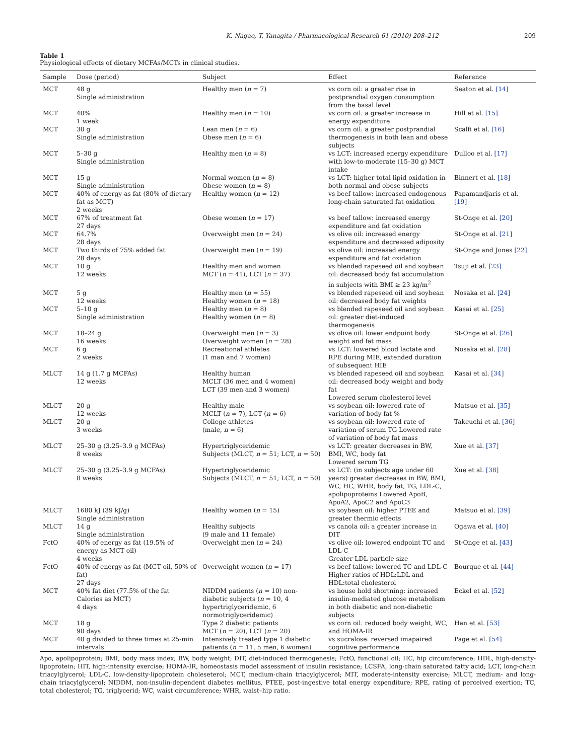K. Nagao, T. Yanagita / Pharmacological Research 61 (2010) 208–212 209
Table 1
Physiological effects of dietary MCFAs/MCTs in clinical studies.
| Sample | Dose (period) | Subject | Effect | Reference |
| --- | --- | --- | --- | --- |
| MCT | 48 g Single administration | Healthy men ( n = 7) | vs corn oil: a greater rise in postprandial oxygen consumption from the basal level | Seaton et al. [14] |
| MCT | 40% 1 week | Healthy men ( n = 10) | vs corn oil: a greater increase in energy expenditure | Hill et al. [15] |
| MCT | 30 g Single administration | Lean men ( n = 6) Obese men ( n = 6) | vs corn oil: a greater postprandial thermogenesis in both lean and obese subjects | Scalfi et al. [16] |
| MCT | 5–30 g Single administration | Healthy men ( n = 8) | vs LCT: increased energy expenditure with low-to-moderate (15–30 g) MCT intake | Dulloo et al. [17] |
| MCT | 15 g Single administration | Normal women ( n = 8) Obese women ( n = 8) | vs LCT: higher total lipid oxidation in both normal and obese subjects | Binnert et al. [18] |
| MCT | 40% of energy as fat (80% of dietary fat as MCT) 2 weeks | Healthy women ( n = 12) | vs beef tallow: increased endogenous long-chain saturated fat oxidation | Papamandjaris et al. [19] |
| MCT | 67% of treatment fat 27 days | Obese women ( n = 17) | vs beef tallow: increased energy expenditure and fat oxidation | St-Onge et al. [20] |
| MCT | 64.7% 28 days | Overweight men ( n = 24) | vs olive oil: increased energy expenditure and decreased adiposity | St-Onge et al. [21] |
| MCT | Two thirds of 75% added fat 28 days | Overweight men ( n = 19) | vs olive oil: increased energy expenditure and fat oxidation | St-Onge and Jones [22] |
| MCT | 10 g 12 weeks | Healthy men and women MCT ( n = 41), LCT ( n = 37) | vs blended rapeseed oil and soybean oil: decreased body fat accumulation in subjects with BMI ≥ 23 kg/m<sup>2</sup> | Tsuji et al. [23] |
| MCT | 5 g 12 weeks | Healthy men ( n = 55) Healthy women ( n = 18) | vs blended rapeseed oil and soybean oil: decreased body fat weights | Nosaka et al. [24] |
| MCT | 5–10 g Single administration | Healthy men ( n = 8) Healthy women ( n = 8) | vs blended rapeseed oil and soybean oil: greater diet-induced thermogenesis | Kasai et al. [25] |
| MCT | 18–24 g 16 weeks | Overweight men ( n = 3) Overweight women ( n = 28) | vs olive oil: lower endpoint body weight and fat mass | St-Onge et al. [26] |
| MCT | 6 g 2 weeks | Recreational athletes (1 man and 7 women) | vs LCT: lowered blood lactate and RPE during MIE, extended duration of subsequent HIE | Nosaka et al. [28] |
| MLCT | 14 g (1.7 g MCFAs) 12 weeks | Healthy human MCLT (36 men and 4 women) LCT (39 men and 3 women) | vs blended rapeseed oil and soybean oil: decreased body weight and body fat Lowered serum cholesterol level | Kasai et al. [34] |
| MLCT | 20 g 12 weeks | Healthy male MCLT ( n = 7), LCT ( n = 6) | vs soybean oil: lowered rate of variation of body fat % | Matsuo et al. [35] |
| MLCT | 20 g 3 weeks | College athletes (male, n = 6) | vs soybean oil: lowered rate of variation of serum TG Lowered rate of variation of body fat mass | Takeuchi et al. [36] |
| MLCT | 25–30 g (3.25–3.9 g MCFAs) 8 weeks | Hypertriglyceridemic Subjects (MLCT, n = 51; LCT, n = 50) | vs LCT: greater decreases in BW, BMI, WC, body fat Lowered serum TG | Xue et al. [37] |
| MLCT | 25–30 g (3.25–3.9 g MCFAs) 8 weeks | Hypertriglyceridemic Subjects (MLCT, n = 51; LCT, n = 50) | vs LCT: (in subjects age under 60 years) greater decreases in BW, BMI, WC, HC, WHR, body fat, TG, LDL-C, apolipoproteins Lowered ApoB, ApoA2, ApoC2 and ApoC3 | Xue et al. [38] |
| MLCT | 1680 kJ (39 kJ/g) Single administration | Healthy women ( n = 15) | vs soybean oil: higher PTEE and greater thermic effects | Matsuo et al. [39] |
| MLCT | 14 g Single administration | Healthy subjects (9 male and 11 female) | vs canola oil: a greater increase in DIT | Ogawa et al. [40] |
| FctO | 40% of energy as fat (19.5% of energy as MCT oil) 4 weeks | Overweight men ( n = 24) | vs olive oil: lowered endpoint TC and LDL-C Greater LDL particle size | St-Onge et al. [43] |
| FctO | 40% of energy as fat (MCT oil, 50% of fat) 27 days | Overweight women ( n = 17) | vs beef tallow: lowered TC and LDL-C Higher ratios of HDL:LDL and HDL:total cholesterol | Bourque et al. [44] |
| MCT | 40% fat diet (77.5% of the fat Calories as MCT) 4 days | NIDDM patients ( n = 10) non-diabetic subjects ( n = 10, 4 hypertriglyceridemic, 6 normotriglyceridemic) | vs house hold shortning: increased insulin-mediated glucose metabolism in both diabetic and non-diabetic subjects | Eckel et al. [52] |
| MCT | 18 g 90 days | Type 2 diabetic patients MCT ( n = 20), LCT ( n = 20) | vs corn oil: reduced body weight, WC, and HOMA-IR | Han et al. [53] |
| MCT | 40 g divided to three times at 25-min intervals | Intensively treated type 1 diabetic patients ( n = 11, 5 men, 6 women) | vs sucralose: reversed imapaired cognitive performance | Page et al. [54] |
Apo, apolipoprotein; BMI, body mass index; BW, body weight; DIT, diet-induced thermogenesis; FctO, functional oil; HC, hip circumference; HDL, high-density-lipoprotein; HIT, high-intensity exercise; HOMA-IR, homeostasis model assessment of insulin resistance; LCSFA, long-chain saturated fatty acid; LCT, long-chain triacylglycerol; LDL-C, low-density-lipoprotein choleseterol; MCT, medium-chain triacylglycerol; MIT, moderate-intensity exercise; MLCT, medium- and long-chain triacylglycerol; NIDDM, non-insulin-dependent diabetes mellitus, PTEE, post-ingestive total energy expenditure; RPE, rating of perceived exertion; TC, total cholesterol; TG, triglycerid; WC, waist circumference; WHR, waist–hip ratio.